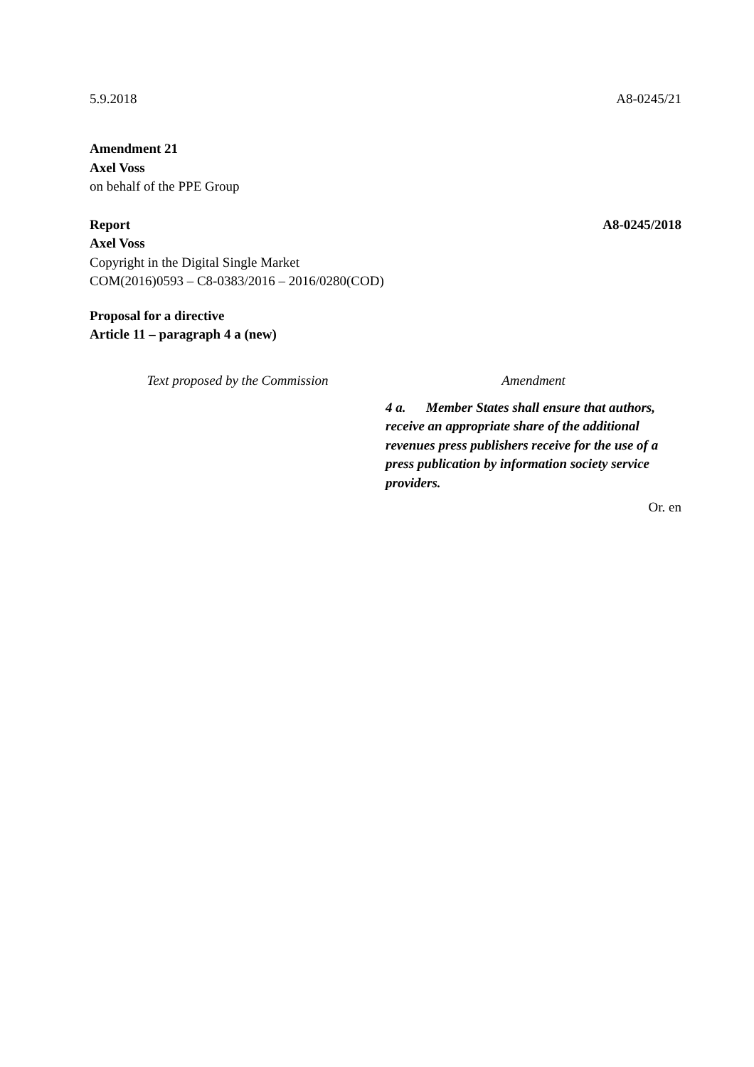5.9.2018 A8-0245/21
Amendment 21
Axel Voss
on behalf of the PPE Group
Report A8-0245/2018
Axel Voss
Copyright in the Digital Single Market
COM(2016)0593 – C8-0383/2016 – 2016/0280(COD)
Proposal for a directive
Article 11 – paragraph 4 a (new)
| Text proposed by the Commission | Amendment |
| --- | --- |
| | 4 a. Member States shall ensure that authors, receive an appropriate share of the additional revenues press publishers receive for the use of a press publication by information society service providers. |
Or. en